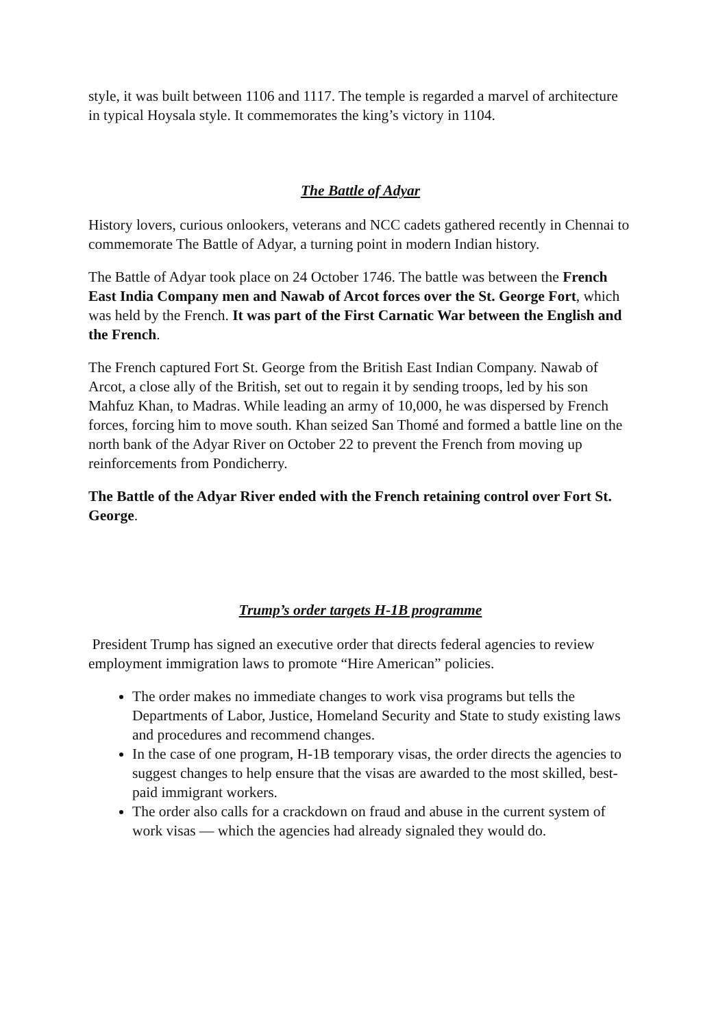style, it was built between 1106 and 1117. The temple is regarded a marvel of architecture in typical Hoysala style. It commemorates the king’s victory in 1104.
The Battle of Adyar
History lovers, curious onlookers, veterans and NCC cadets gathered recently in Chennai to commemorate The Battle of Adyar, a turning point in modern Indian history.
The Battle of Adyar took place on 24 October 1746. The battle was between the French East India Company men and Nawab of Arcot forces over the St. George Fort, which was held by the French. It was part of the First Carnatic War between the English and the French.
The French captured Fort St. George from the British East Indian Company. Nawab of Arcot, a close ally of the British, set out to regain it by sending troops, led by his son Mahfuz Khan, to Madras. While leading an army of 10,000, he was dispersed by French forces, forcing him to move south. Khan seized San Thomé and formed a battle line on the north bank of the Adyar River on October 22 to prevent the French from moving up reinforcements from Pondicherry.
The Battle of the Adyar River ended with the French retaining control over Fort St. George.
Trump’s order targets H-1B programme
President Trump has signed an executive order that directs federal agencies to review employment immigration laws to promote “Hire American” policies.
The order makes no immediate changes to work visa programs but tells the Departments of Labor, Justice, Homeland Security and State to study existing laws and procedures and recommend changes.
In the case of one program, H-1B temporary visas, the order directs the agencies to suggest changes to help ensure that the visas are awarded to the most skilled, best-paid immigrant workers.
The order also calls for a crackdown on fraud and abuse in the current system of work visas — which the agencies had already signaled they would do.